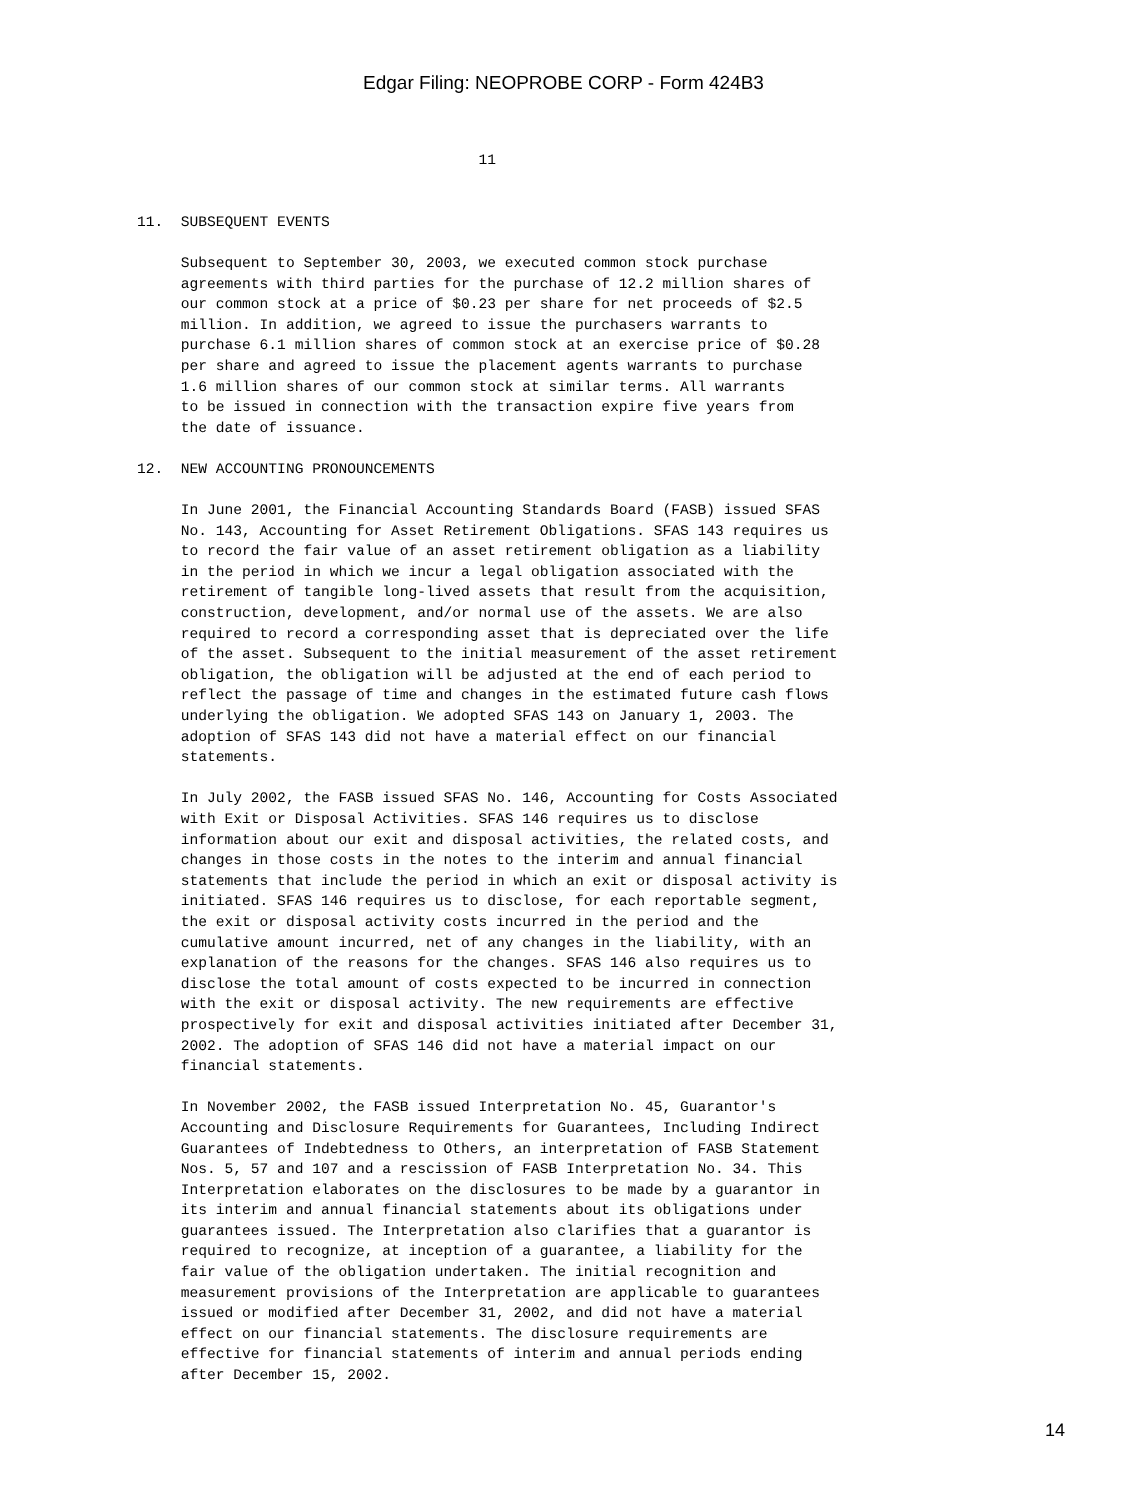Edgar Filing: NEOPROBE CORP - Form 424B3
                                       11


11.  SUBSEQUENT EVENTS

     Subsequent to September 30, 2003, we executed common stock purchase
     agreements with third parties for the purchase of 12.2 million shares of
     our common stock at a price of $0.23 per share for net proceeds of $2.5
     million. In addition, we agreed to issue the purchasers warrants to
     purchase 6.1 million shares of common stock at an exercise price of $0.28
     per share and agreed to issue the placement agents warrants to purchase
     1.6 million shares of our common stock at similar terms. All warrants
     to be issued in connection with the transaction expire five years from
     the date of issuance.

12.  NEW ACCOUNTING PRONOUNCEMENTS

     In June 2001, the Financial Accounting Standards Board (FASB) issued SFAS
     No. 143, Accounting for Asset Retirement Obligations. SFAS 143 requires us
     to record the fair value of an asset retirement obligation as a liability
     in the period in which we incur a legal obligation associated with the
     retirement of tangible long-lived assets that result from the acquisition,
     construction, development, and/or normal use of the assets. We are also
     required to record a corresponding asset that is depreciated over the life
     of the asset. Subsequent to the initial measurement of the asset retirement
     obligation, the obligation will be adjusted at the end of each period to
     reflect the passage of time and changes in the estimated future cash flows
     underlying the obligation. We adopted SFAS 143 on January 1, 2003. The
     adoption of SFAS 143 did not have a material effect on our financial
     statements.

     In July 2002, the FASB issued SFAS No. 146, Accounting for Costs Associated
     with Exit or Disposal Activities. SFAS 146 requires us to disclose
     information about our exit and disposal activities, the related costs, and
     changes in those costs in the notes to the interim and annual financial
     statements that include the period in which an exit or disposal activity is
     initiated. SFAS 146 requires us to disclose, for each reportable segment,
     the exit or disposal activity costs incurred in the period and the
     cumulative amount incurred, net of any changes in the liability, with an
     explanation of the reasons for the changes. SFAS 146 also requires us to
     disclose the total amount of costs expected to be incurred in connection
     with the exit or disposal activity. The new requirements are effective
     prospectively for exit and disposal activities initiated after December 31,
     2002. The adoption of SFAS 146 did not have a material impact on our
     financial statements.

     In November 2002, the FASB issued Interpretation No. 45, Guarantor's
     Accounting and Disclosure Requirements for Guarantees, Including Indirect
     Guarantees of Indebtedness to Others, an interpretation of FASB Statement
     Nos. 5, 57 and 107 and a rescission of FASB Interpretation No. 34. This
     Interpretation elaborates on the disclosures to be made by a guarantor in
     its interim and annual financial statements about its obligations under
     guarantees issued. The Interpretation also clarifies that a guarantor is
     required to recognize, at inception of a guarantee, a liability for the
     fair value of the obligation undertaken. The initial recognition and
     measurement provisions of the Interpretation are applicable to guarantees
     issued or modified after December 31, 2002, and did not have a material
     effect on our financial statements. The disclosure requirements are
     effective for financial statements of interim and annual periods ending
     after December 15, 2002.
14